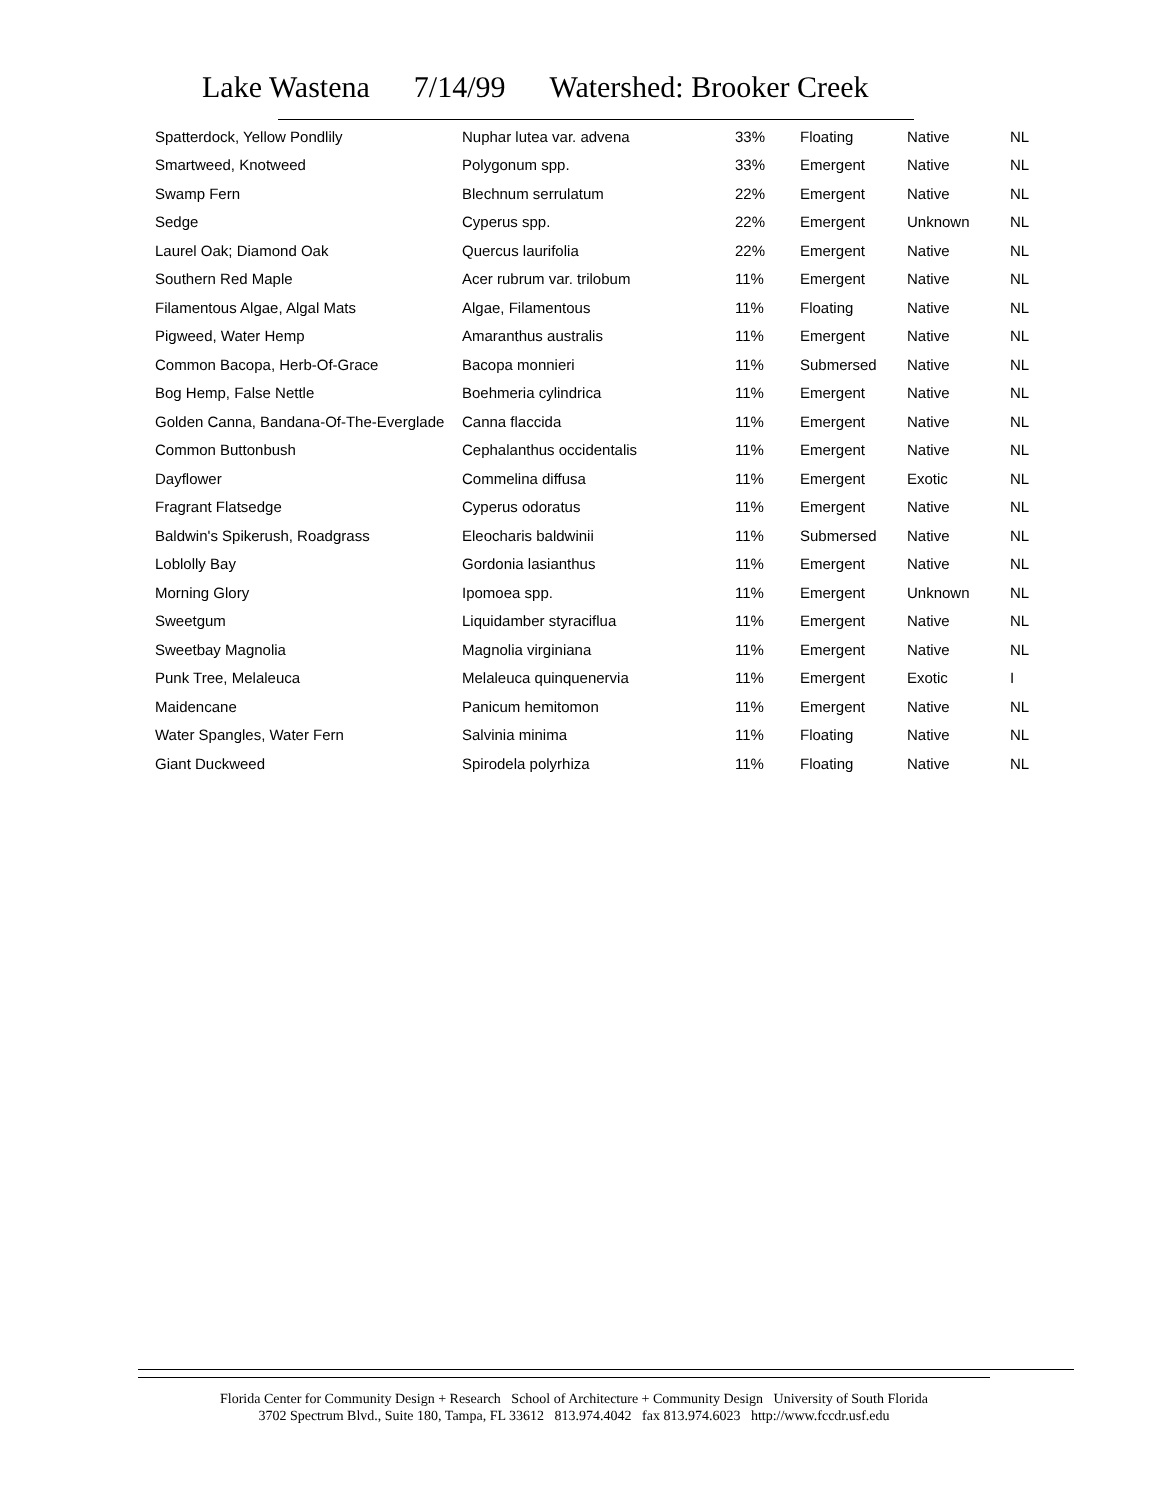Lake Wastena 7/14/99 Watershed: Brooker Creek
| Spatterdock, Yellow Pondlily | Nuphar lutea var. advena | 33% | Floating | Native | NL |
| Smartweed, Knotweed | Polygonum spp. | 33% | Emergent | Native | NL |
| Swamp Fern | Blechnum serrulatum | 22% | Emergent | Native | NL |
| Sedge | Cyperus spp. | 22% | Emergent | Unknown | NL |
| Laurel Oak; Diamond Oak | Quercus laurifolia | 22% | Emergent | Native | NL |
| Southern Red Maple | Acer rubrum var. trilobum | 11% | Emergent | Native | NL |
| Filamentous Algae, Algal Mats | Algae, Filamentous | 11% | Floating | Native | NL |
| Pigweed, Water Hemp | Amaranthus australis | 11% | Emergent | Native | NL |
| Common Bacopa, Herb-Of-Grace | Bacopa monnieri | 11% | Submersed | Native | NL |
| Bog Hemp, False Nettle | Boehmeria cylindrica | 11% | Emergent | Native | NL |
| Golden Canna, Bandana-Of-The-Everglade | Canna flaccida | 11% | Emergent | Native | NL |
| Common Buttonbush | Cephalanthus occidentalis | 11% | Emergent | Native | NL |
| Dayflower | Commelina diffusa | 11% | Emergent | Exotic | NL |
| Fragrant Flatsedge | Cyperus odoratus | 11% | Emergent | Native | NL |
| Baldwin's Spikerush, Roadgrass | Eleocharis baldwinii | 11% | Submersed | Native | NL |
| Loblolly Bay | Gordonia lasianthus | 11% | Emergent | Native | NL |
| Morning Glory | Ipomoea spp. | 11% | Emergent | Unknown | NL |
| Sweetgum | Liquidamber styraciflua | 11% | Emergent | Native | NL |
| Sweetbay Magnolia | Magnolia virginiana | 11% | Emergent | Native | NL |
| Punk Tree, Melaleuca | Melaleuca quinquenervia | 11% | Emergent | Exotic | I |
| Maidencane | Panicum hemitomon | 11% | Emergent | Native | NL |
| Water Spangles, Water Fern | Salvinia minima | 11% | Floating | Native | NL |
| Giant Duckweed | Spirodela polyrhiza | 11% | Floating | Native | NL |
Florida Center for Community Design + Research School of Architecture + Community Design University of South Florida
3702 Spectrum Blvd., Suite 180, Tampa, FL 33612 813.974.4042 fax 813.974.6023 http://www.fccdr.usf.edu